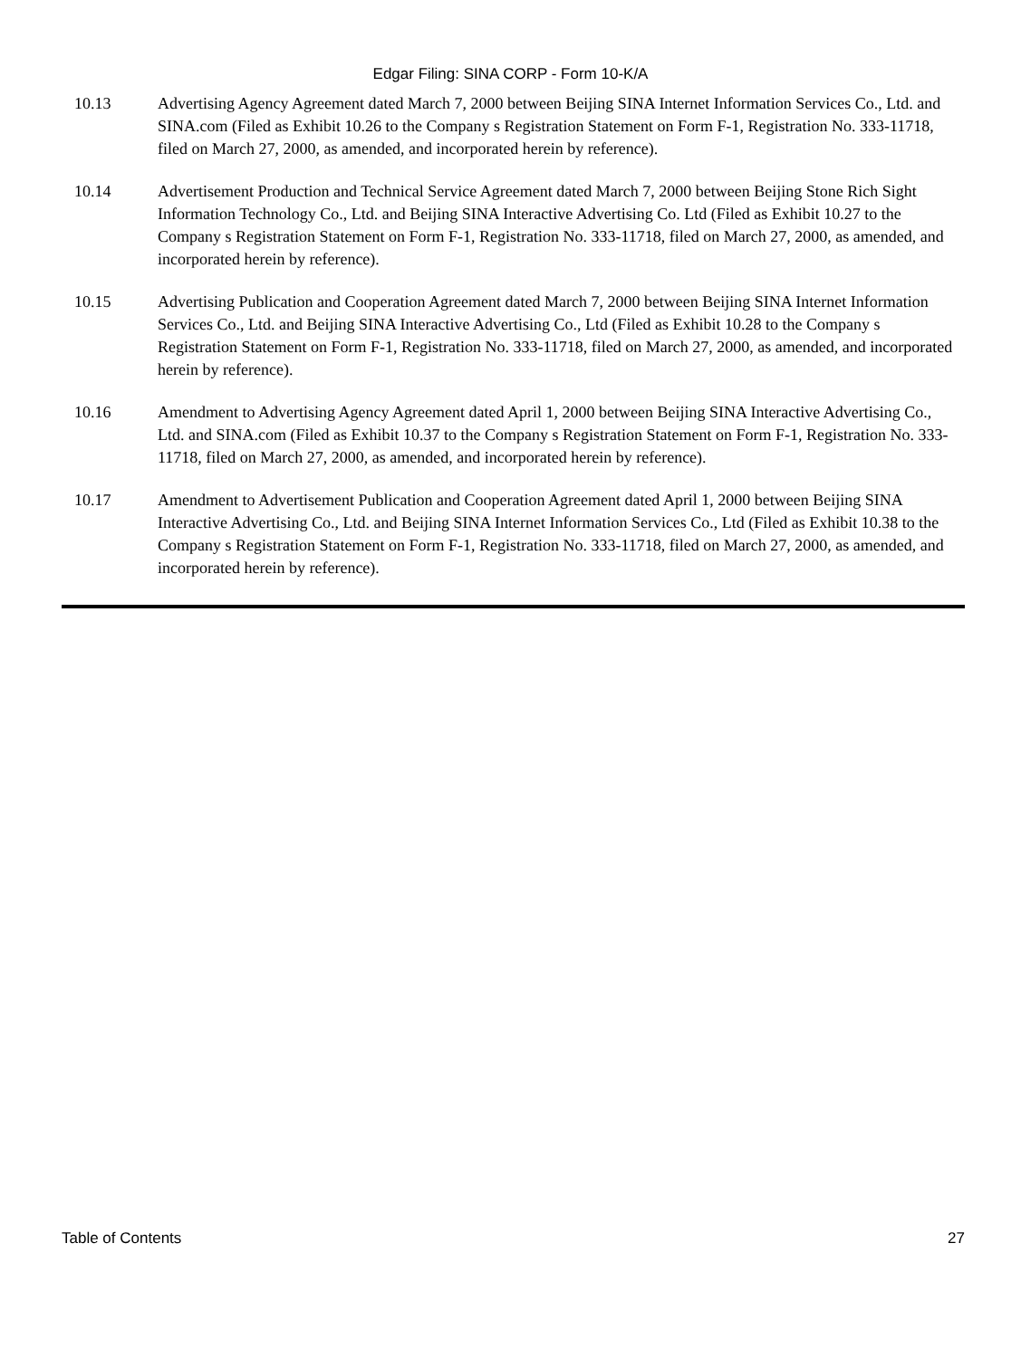Edgar Filing: SINA CORP - Form 10-K/A
| 10.13 | Advertising Agency Agreement dated March 7, 2000 between Beijing SINA Internet Information Services Co., Ltd. and SINA.com (Filed as Exhibit 10.26 to the Company s Registration Statement on Form F-1, Registration No. 333-11718, filed on March 27, 2000, as amended, and incorporated herein by reference). |
| 10.14 | Advertisement Production and Technical Service Agreement dated March 7, 2000 between Beijing Stone Rich Sight Information Technology Co., Ltd. and Beijing SINA Interactive Advertising Co. Ltd (Filed as Exhibit 10.27 to the Company s Registration Statement on Form F-1, Registration No. 333-11718, filed on March 27, 2000, as amended, and incorporated herein by reference). |
| 10.15 | Advertising Publication and Cooperation Agreement dated March 7, 2000 between Beijing SINA Internet Information Services Co., Ltd. and Beijing SINA Interactive Advertising Co., Ltd (Filed as Exhibit 10.28 to the Company s Registration Statement on Form F-1, Registration No. 333-11718, filed on March 27, 2000, as amended, and incorporated herein by reference). |
| 10.16 | Amendment to Advertising Agency Agreement dated April 1, 2000 between Beijing SINA Interactive Advertising Co., Ltd. and SINA.com (Filed as Exhibit 10.37 to the Company s Registration Statement on Form F-1, Registration No. 333-11718, filed on March 27, 2000, as amended, and incorporated herein by reference). |
| 10.17 | Amendment to Advertisement Publication and Cooperation Agreement dated April 1, 2000 between Beijing SINA Interactive Advertising Co., Ltd. and Beijing SINA Internet Information Services Co., Ltd (Filed as Exhibit 10.38 to the Company s Registration Statement on Form F-1, Registration No. 333-11718, filed on March 27, 2000, as amended, and incorporated herein by reference). |
Table of Contents 27